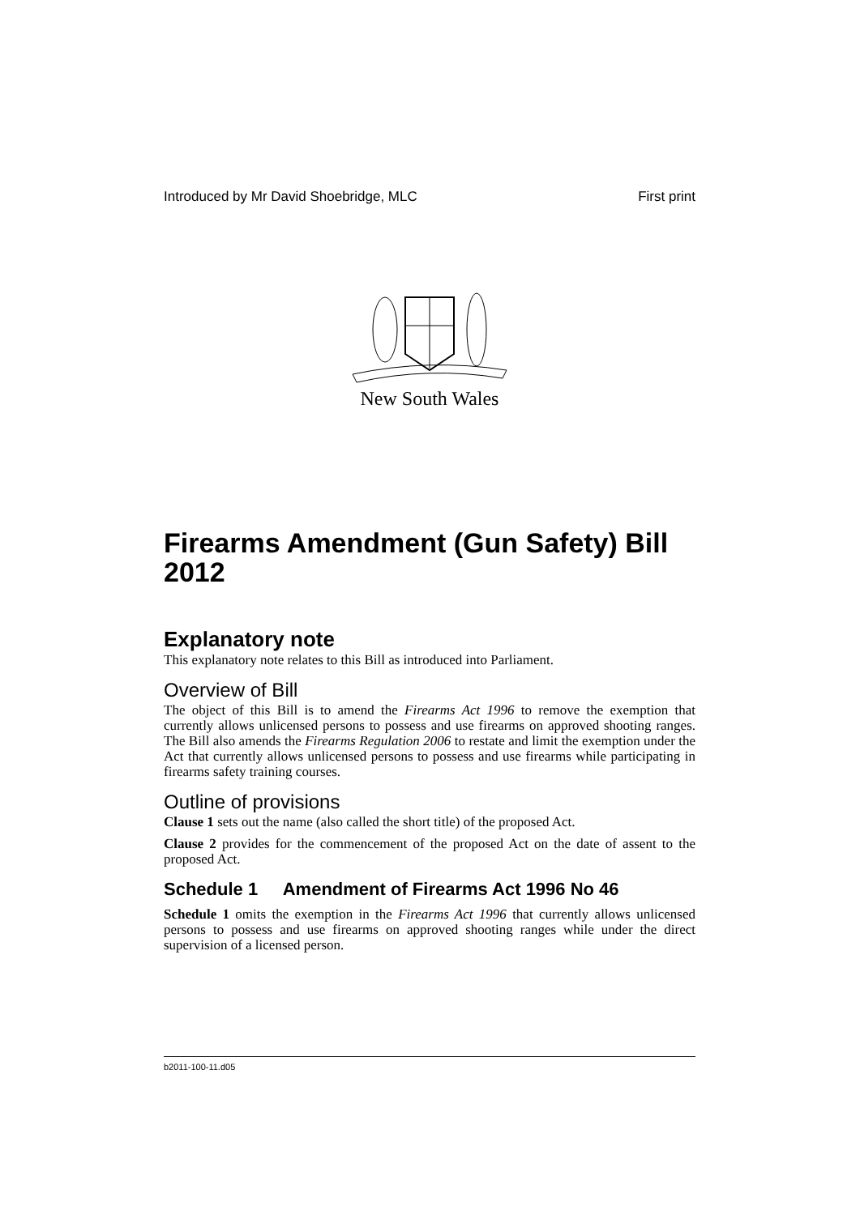Introduced by Mr David Shoebridge, MLC First print
New South Wales
Firearms Amendment (Gun Safety) Bill 2012
Explanatory note
This explanatory note relates to this Bill as introduced into Parliament.
Overview of Bill
The object of this Bill is to amend the Firearms Act 1996 to remove the exemption that currently allows unlicensed persons to possess and use firearms on approved shooting ranges. The Bill also amends the Firearms Regulation 2006 to restate and limit the exemption under the Act that currently allows unlicensed persons to possess and use firearms while participating in firearms safety training courses.
Outline of provisions
Clause 1 sets out the name (also called the short title) of the proposed Act.
Clause 2 provides for the commencement of the proposed Act on the date of assent to the proposed Act.
Schedule 1 Amendment of Firearms Act 1996 No 46
Schedule 1 omits the exemption in the Firearms Act 1996 that currently allows unlicensed persons to possess and use firearms on approved shooting ranges while under the direct supervision of a licensed person.
b2011-100-11.d05